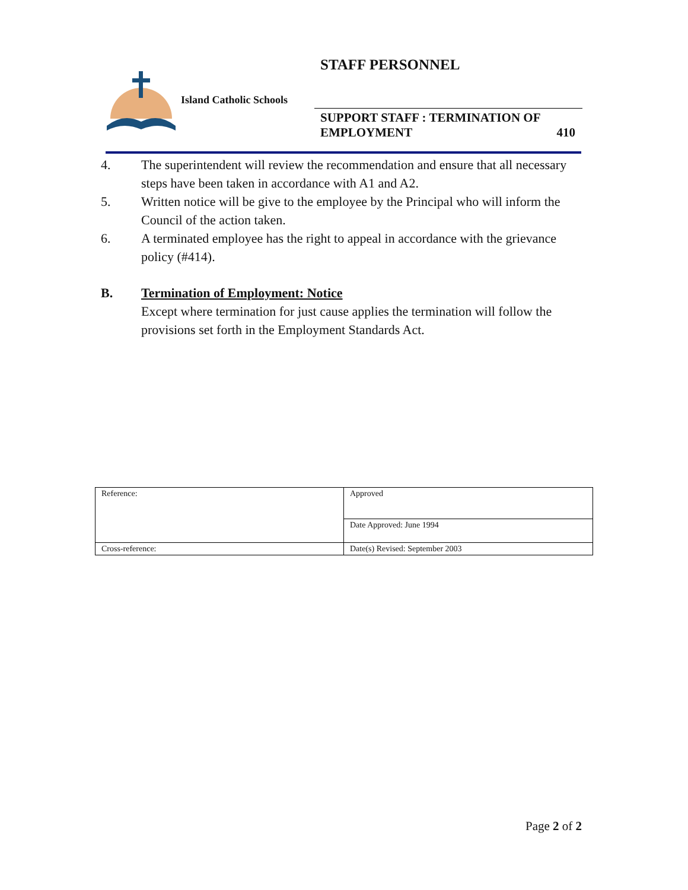STAFF PERSONNEL
Island Catholic Schools
SUPPORT STAFF : TERMINATION OF
EMPLOYMENT 410
4. The superintendent will review the recommendation and ensure that all necessary steps have been taken in accordance with A1 and A2.
5. Written notice will be give to the employee by the Principal who will inform the Council of the action taken.
6. A terminated employee has the right to appeal in accordance with the grievance policy (#414).
B. Termination of Employment: Notice
Except where termination for just cause applies the termination will follow the provisions set forth in the Employment Standards Act.
| Reference: | Approved |
| | Date Approved: June 1994 |
| Cross-reference: | Date(s) Revised: September 2003 |
Page 2 of 2